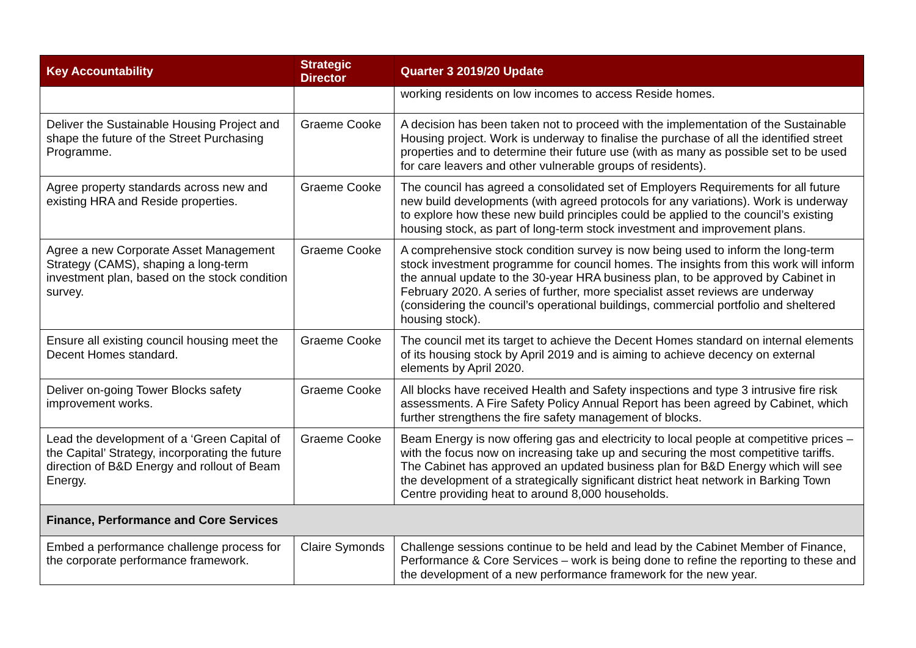| Key Accountability | Strategic Director | Quarter 3 2019/20 Update |
| --- | --- | --- |
| | | working residents on low incomes to access Reside homes. |
| Deliver the Sustainable Housing Project and shape the future of the Street Purchasing Programme. | Graeme Cooke | A decision has been taken not to proceed with the implementation of the Sustainable Housing project. Work is underway to finalise the purchase of all the identified street properties and to determine their future use (with as many as possible set to be used for care leavers and other vulnerable groups of residents). |
| Agree property standards across new and existing HRA and Reside properties. | Graeme Cooke | The council has agreed a consolidated set of Employers Requirements for all future new build developments (with agreed protocols for any variations). Work is underway to explore how these new build principles could be applied to the council’s existing housing stock, as part of long-term stock investment and improvement plans. |
| Agree a new Corporate Asset Management Strategy (CAMS), shaping a long-term investment plan, based on the stock condition survey. | Graeme Cooke | A comprehensive stock condition survey is now being used to inform the long-term stock investment programme for council homes. The insights from this work will inform the annual update to the 30-year HRA business plan, to be approved by Cabinet in February 2020. A series of further, more specialist asset reviews are underway (considering the council’s operational buildings, commercial portfolio and sheltered housing stock). |
| Ensure all existing council housing meet the Decent Homes standard. | Graeme Cooke | The council met its target to achieve the Decent Homes standard on internal elements of its housing stock by April 2019 and is aiming to achieve decency on external elements by April 2020. |
| Deliver on-going Tower Blocks safety improvement works. | Graeme Cooke | All blocks have received Health and Safety inspections and type 3 intrusive fire risk assessments. A Fire Safety Policy Annual Report has been agreed by Cabinet, which further strengthens the fire safety management of blocks. |
| Lead the development of a ‘Green Capital of the Capital’ Strategy, incorporating the future direction of B&D Energy and rollout of Beam Energy. | Graeme Cooke | Beam Energy is now offering gas and electricity to local people at competitive prices – with the focus now on increasing take up and securing the most competitive tariffs. The Cabinet has approved an updated business plan for B&D Energy which will see the development of a strategically significant district heat network in Barking Town Centre providing heat to around 8,000 households. |
| Finance, Performance and Core Services | | |
| Embed a performance challenge process for the corporate performance framework. | Claire Symonds | Challenge sessions continue to be held and lead by the Cabinet Member of Finance, Performance & Core Services – work is being done to refine the reporting to these and the development of a new performance framework for the new year. |